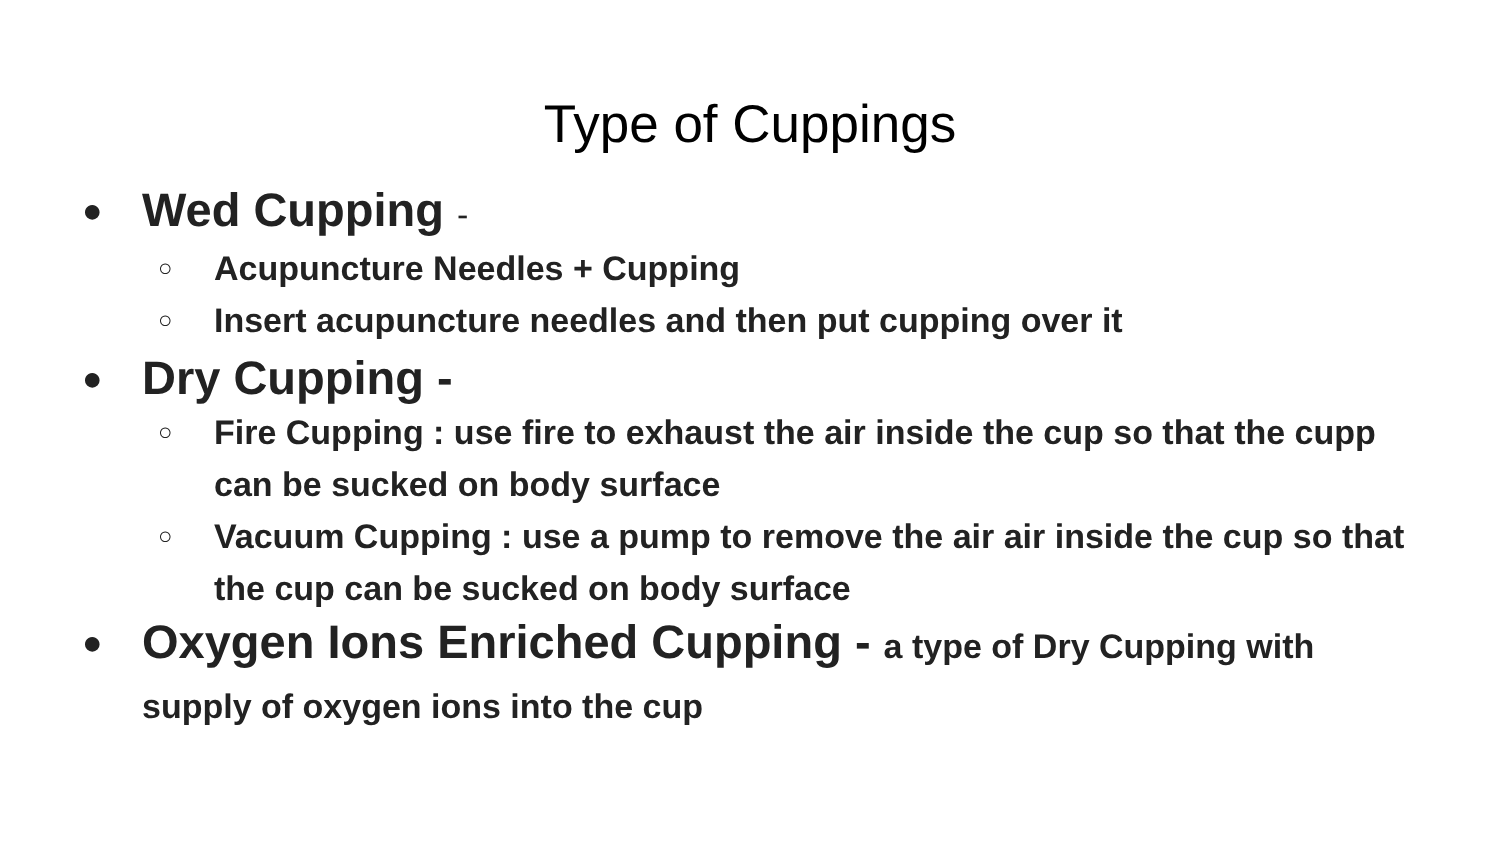Type of Cuppings
● Wed Cupping -
○ Acupuncture Needles + Cupping
○ Insert acupuncture needles and then put cupping over it
● Dry Cupping -
○ Fire Cupping : use fire to exhaust the air inside the cup so that the cupp can be sucked on body surface
○ Vacuum Cupping : use a pump to remove the air air inside the cup so that the cup can be sucked on body surface
● Oxygen Ions Enriched Cupping - a type of Dry Cupping with supply of oxygen ions into the cup